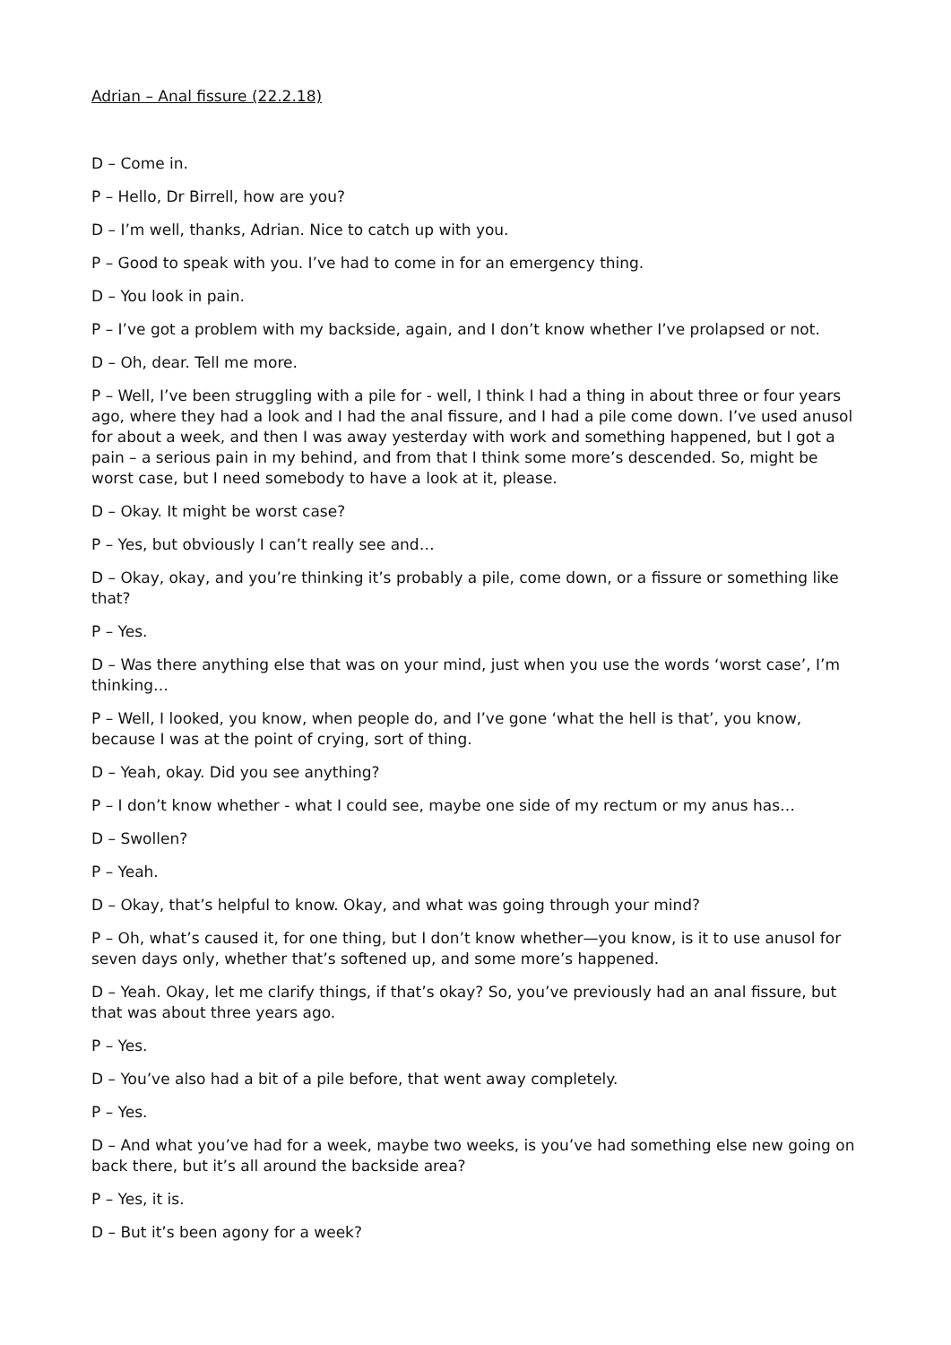Adrian – Anal fissure (22.2.18)
D – Come in.
P – Hello, Dr Birrell, how are you?
D – I’m well, thanks, Adrian. Nice to catch up with you.
P – Good to speak with you. I’ve had to come in for an emergency thing.
D – You look in pain.
P – I’ve got a problem with my backside, again, and I don’t know whether I’ve prolapsed or not.
D – Oh, dear. Tell me more.
P – Well, I’ve been struggling with a pile for - well, I think I had a thing in about three or four years ago, where they had a look and I had the anal fissure, and I had a pile come down. I’ve used anusol for about a week, and then I was away yesterday with work and something happened, but I got a pain – a serious pain in my behind, and from that I think some more’s descended. So, might be worst case, but I need somebody to have a look at it, please.
D – Okay. It might be worst case?
P – Yes, but obviously I can’t really see and…
D – Okay, okay, and you’re thinking it’s probably a pile, come down, or a fissure or something like that?
P – Yes.
D – Was there anything else that was on your mind, just when you use the words ‘worst case’, I’m thinking…
P – Well, I looked, you know, when people do, and I’ve gone ‘what the hell is that’, you know, because I was at the point of crying, sort of thing.
D – Yeah, okay. Did you see anything?
P – I don’t know whether - what I could see, maybe one side of my rectum or my anus has…
D – Swollen?
P – Yeah.
D – Okay, that’s helpful to know. Okay, and what was going through your mind?
P – Oh, what’s caused it, for one thing, but I don’t know whether—you know, is it to use anusol for seven days only, whether that’s softened up, and some more’s happened.
D – Yeah. Okay, let me clarify things, if that’s okay? So, you’ve previously had an anal fissure, but that was about three years ago.
P – Yes.
D – You’ve also had a bit of a pile before, that went away completely.
P – Yes.
D – And what you’ve had for a week, maybe two weeks, is you’ve had something else new going on back there, but it’s all around the backside area?
P – Yes, it is.
D – But it’s been agony for a week?